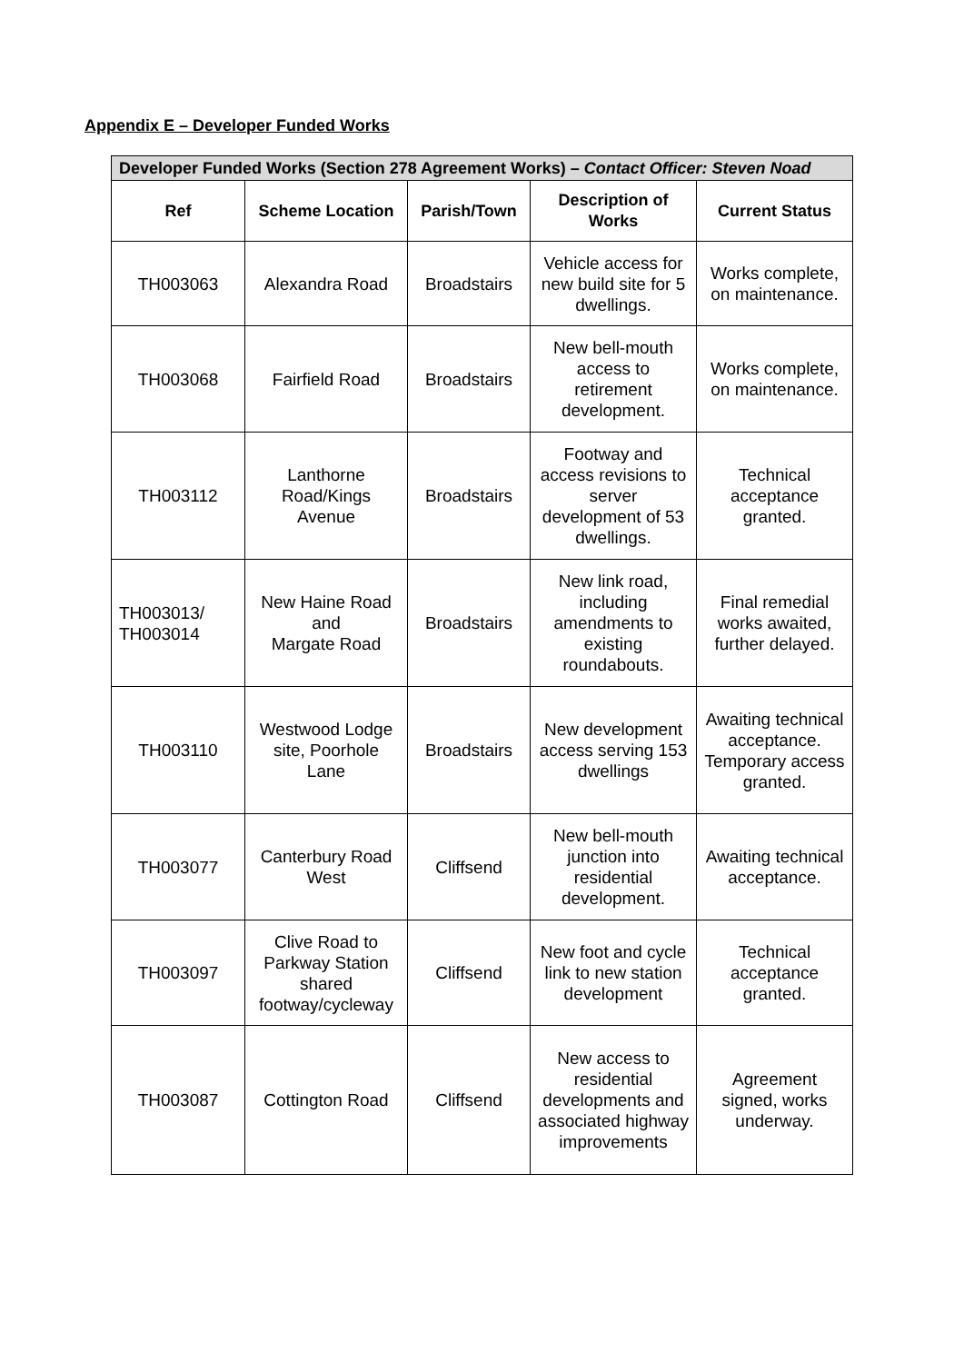Appendix E – Developer Funded Works
| Developer Funded Works (Section 278 Agreement Works) – Contact Officer: Steven Noad | | | | |
| --- | --- | --- | --- | --- |
| Ref | Scheme Location | Parish/Town | Description of Works | Current Status |
| TH003063 | Alexandra Road | Broadstairs | Vehicle access for new build site for 5 dwellings. | Works complete, on maintenance. |
| TH003068 | Fairfield Road | Broadstairs | New bell-mouth access to retirement development. | Works complete, on maintenance. |
| TH003112 | Lanthorne Road/Kings Avenue | Broadstairs | Footway and access revisions to server development of 53 dwellings. | Technical acceptance granted. |
| TH003013/ TH003014 | New Haine Road and Margate Road | Broadstairs | New link road, including amendments to existing roundabouts. | Final remedial works awaited, further delayed. |
| TH003110 | Westwood Lodge site, Poorhole Lane | Broadstairs | New development access serving 153 dwellings | Awaiting technical acceptance. Temporary access granted. |
| TH003077 | Canterbury Road West | Cliffsend | New bell-mouth junction into residential development. | Awaiting technical acceptance. |
| TH003097 | Clive Road to Parkway Station shared footway/cycleway | Cliffsend | New foot and cycle link to new station development | Technical acceptance granted. |
| TH003087 | Cottington Road | Cliffsend | New access to residential developments and associated highway improvements | Agreement signed, works underway. |